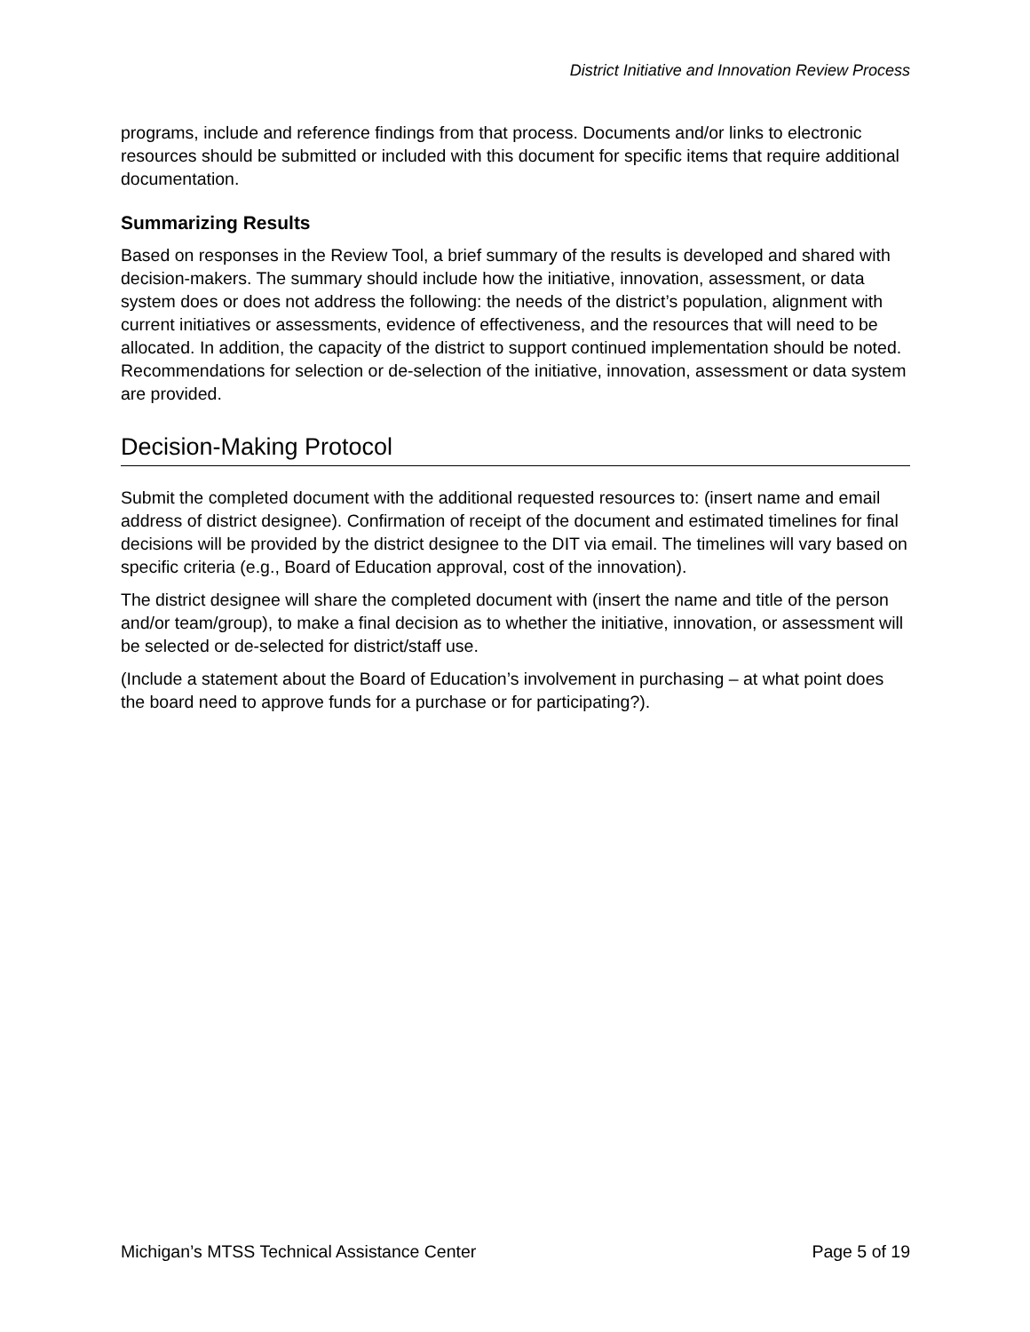District Initiative and Innovation Review Process
programs, include and reference findings from that process. Documents and/or links to electronic resources should be submitted or included with this document for specific items that require additional documentation.
Summarizing Results
Based on responses in the Review Tool, a brief summary of the results is developed and shared with decision-makers. The summary should include how the initiative, innovation, assessment, or data system does or does not address the following: the needs of the district’s population, alignment with current initiatives or assessments, evidence of effectiveness, and the resources that will need to be allocated. In addition, the capacity of the district to support continued implementation should be noted. Recommendations for selection or de-selection of the initiative, innovation, assessment or data system are provided.
Decision-Making Protocol
Submit the completed document with the additional requested resources to: (insert name and email address of district designee). Confirmation of receipt of the document and estimated timelines for final decisions will be provided by the district designee to the DIT via email. The timelines will vary based on specific criteria (e.g., Board of Education approval, cost of the innovation).
The district designee will share the completed document with (insert the name and title of the person and/or team/group), to make a final decision as to whether the initiative, innovation, or assessment will be selected or de-selected for district/staff use.
(Include a statement about the Board of Education’s involvement in purchasing – at what point does the board need to approve funds for a purchase or for participating?).
Michigan’s MTSS Technical Assistance Center Page 5 of 19